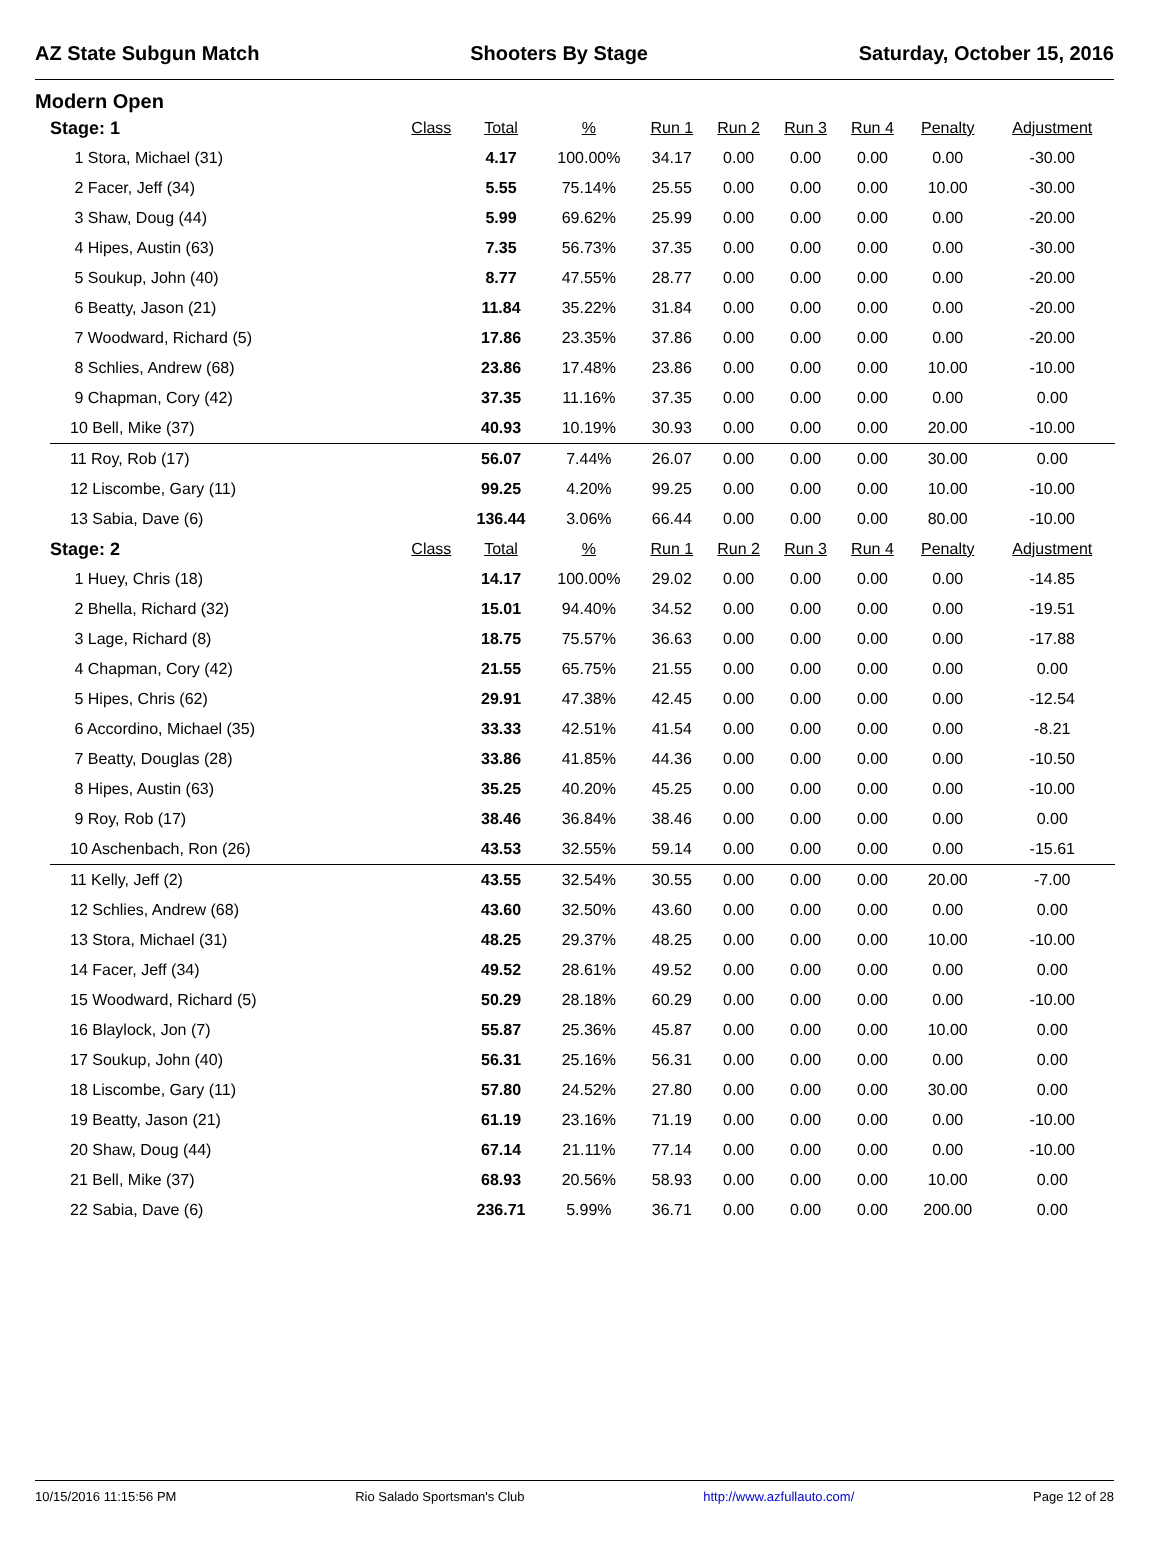AZ State Subgun Match Shooters By Stage Saturday, October 15, 2016
Modern Open
| Stage: 1 | | Class | Total | % | Run 1 | Run 2 | Run 3 | Run 4 | Penalty | Adjustment |
| --- | --- | --- | --- | --- | --- | --- | --- | --- | --- | --- |
| 1 Stora, Michael (31) | | | 4.17 | 100.00% | 34.17 | 0.00 | 0.00 | 0.00 | 0.00 | -30.00 |
| 2 Facer, Jeff (34) | | | 5.55 | 75.14% | 25.55 | 0.00 | 0.00 | 0.00 | 10.00 | -30.00 |
| 3 Shaw, Doug (44) | | | 5.99 | 69.62% | 25.99 | 0.00 | 0.00 | 0.00 | 0.00 | -20.00 |
| 4 Hipes, Austin (63) | | | 7.35 | 56.73% | 37.35 | 0.00 | 0.00 | 0.00 | 0.00 | -30.00 |
| 5 Soukup, John (40) | | | 8.77 | 47.55% | 28.77 | 0.00 | 0.00 | 0.00 | 0.00 | -20.00 |
| 6 Beatty, Jason (21) | | | 11.84 | 35.22% | 31.84 | 0.00 | 0.00 | 0.00 | 0.00 | -20.00 |
| 7 Woodward, Richard (5) | | | 17.86 | 23.35% | 37.86 | 0.00 | 0.00 | 0.00 | 0.00 | -20.00 |
| 8 Schlies, Andrew (68) | | | 23.86 | 17.48% | 23.86 | 0.00 | 0.00 | 0.00 | 10.00 | -10.00 |
| 9 Chapman, Cory (42) | | | 37.35 | 11.16% | 37.35 | 0.00 | 0.00 | 0.00 | 0.00 | 0.00 |
| 10 Bell, Mike (37) | | | 40.93 | 10.19% | 30.93 | 0.00 | 0.00 | 0.00 | 20.00 | -10.00 |
| 11 Roy, Rob (17) | | | 56.07 | 7.44% | 26.07 | 0.00 | 0.00 | 0.00 | 30.00 | 0.00 |
| 12 Liscombe, Gary (11) | | | 99.25 | 4.20% | 99.25 | 0.00 | 0.00 | 0.00 | 10.00 | -10.00 |
| 13 Sabia, Dave (6) | | | 136.44 | 3.06% | 66.44 | 0.00 | 0.00 | 0.00 | 80.00 | -10.00 |
| Stage: 2 | | Class | Total | % | Run 1 | Run 2 | Run 3 | Run 4 | Penalty | Adjustment |
| 1 Huey, Chris (18) | | | 14.17 | 100.00% | 29.02 | 0.00 | 0.00 | 0.00 | 0.00 | -14.85 |
| 2 Bhella, Richard (32) | | | 15.01 | 94.40% | 34.52 | 0.00 | 0.00 | 0.00 | 0.00 | -19.51 |
| 3 Lage, Richard (8) | | | 18.75 | 75.57% | 36.63 | 0.00 | 0.00 | 0.00 | 0.00 | -17.88 |
| 4 Chapman, Cory (42) | | | 21.55 | 65.75% | 21.55 | 0.00 | 0.00 | 0.00 | 0.00 | 0.00 |
| 5 Hipes, Chris (62) | | | 29.91 | 47.38% | 42.45 | 0.00 | 0.00 | 0.00 | 0.00 | -12.54 |
| 6 Accordino, Michael (35) | | | 33.33 | 42.51% | 41.54 | 0.00 | 0.00 | 0.00 | 0.00 | -8.21 |
| 7 Beatty, Douglas (28) | | | 33.86 | 41.85% | 44.36 | 0.00 | 0.00 | 0.00 | 0.00 | -10.50 |
| 8 Hipes, Austin (63) | | | 35.25 | 40.20% | 45.25 | 0.00 | 0.00 | 0.00 | 0.00 | -10.00 |
| 9 Roy, Rob (17) | | | 38.46 | 36.84% | 38.46 | 0.00 | 0.00 | 0.00 | 0.00 | 0.00 |
| 10 Aschenbach, Ron (26) | | | 43.53 | 32.55% | 59.14 | 0.00 | 0.00 | 0.00 | 0.00 | -15.61 |
| 11 Kelly, Jeff (2) | | | 43.55 | 32.54% | 30.55 | 0.00 | 0.00 | 0.00 | 20.00 | -7.00 |
| 12 Schlies, Andrew (68) | | | 43.60 | 32.50% | 43.60 | 0.00 | 0.00 | 0.00 | 0.00 | 0.00 |
| 13 Stora, Michael (31) | | | 48.25 | 29.37% | 48.25 | 0.00 | 0.00 | 0.00 | 10.00 | -10.00 |
| 14 Facer, Jeff (34) | | | 49.52 | 28.61% | 49.52 | 0.00 | 0.00 | 0.00 | 0.00 | 0.00 |
| 15 Woodward, Richard (5) | | | 50.29 | 28.18% | 60.29 | 0.00 | 0.00 | 0.00 | 0.00 | -10.00 |
| 16 Blaylock, Jon (7) | | | 55.87 | 25.36% | 45.87 | 0.00 | 0.00 | 0.00 | 10.00 | 0.00 |
| 17 Soukup, John (40) | | | 56.31 | 25.16% | 56.31 | 0.00 | 0.00 | 0.00 | 0.00 | 0.00 |
| 18 Liscombe, Gary (11) | | | 57.80 | 24.52% | 27.80 | 0.00 | 0.00 | 0.00 | 30.00 | 0.00 |
| 19 Beatty, Jason (21) | | | 61.19 | 23.16% | 71.19 | 0.00 | 0.00 | 0.00 | 0.00 | -10.00 |
| 20 Shaw, Doug (44) | | | 67.14 | 21.11% | 77.14 | 0.00 | 0.00 | 0.00 | 0.00 | -10.00 |
| 21 Bell, Mike (37) | | | 68.93 | 20.56% | 58.93 | 0.00 | 0.00 | 0.00 | 10.00 | 0.00 |
| 22 Sabia, Dave (6) | | | 236.71 | 5.99% | 36.71 | 0.00 | 0.00 | 0.00 | 200.00 | 0.00 |
10/15/2016 11:15:56 PM Rio Salado Sportsman's Club http://www.azfullauto.com/ Page 12 of 28